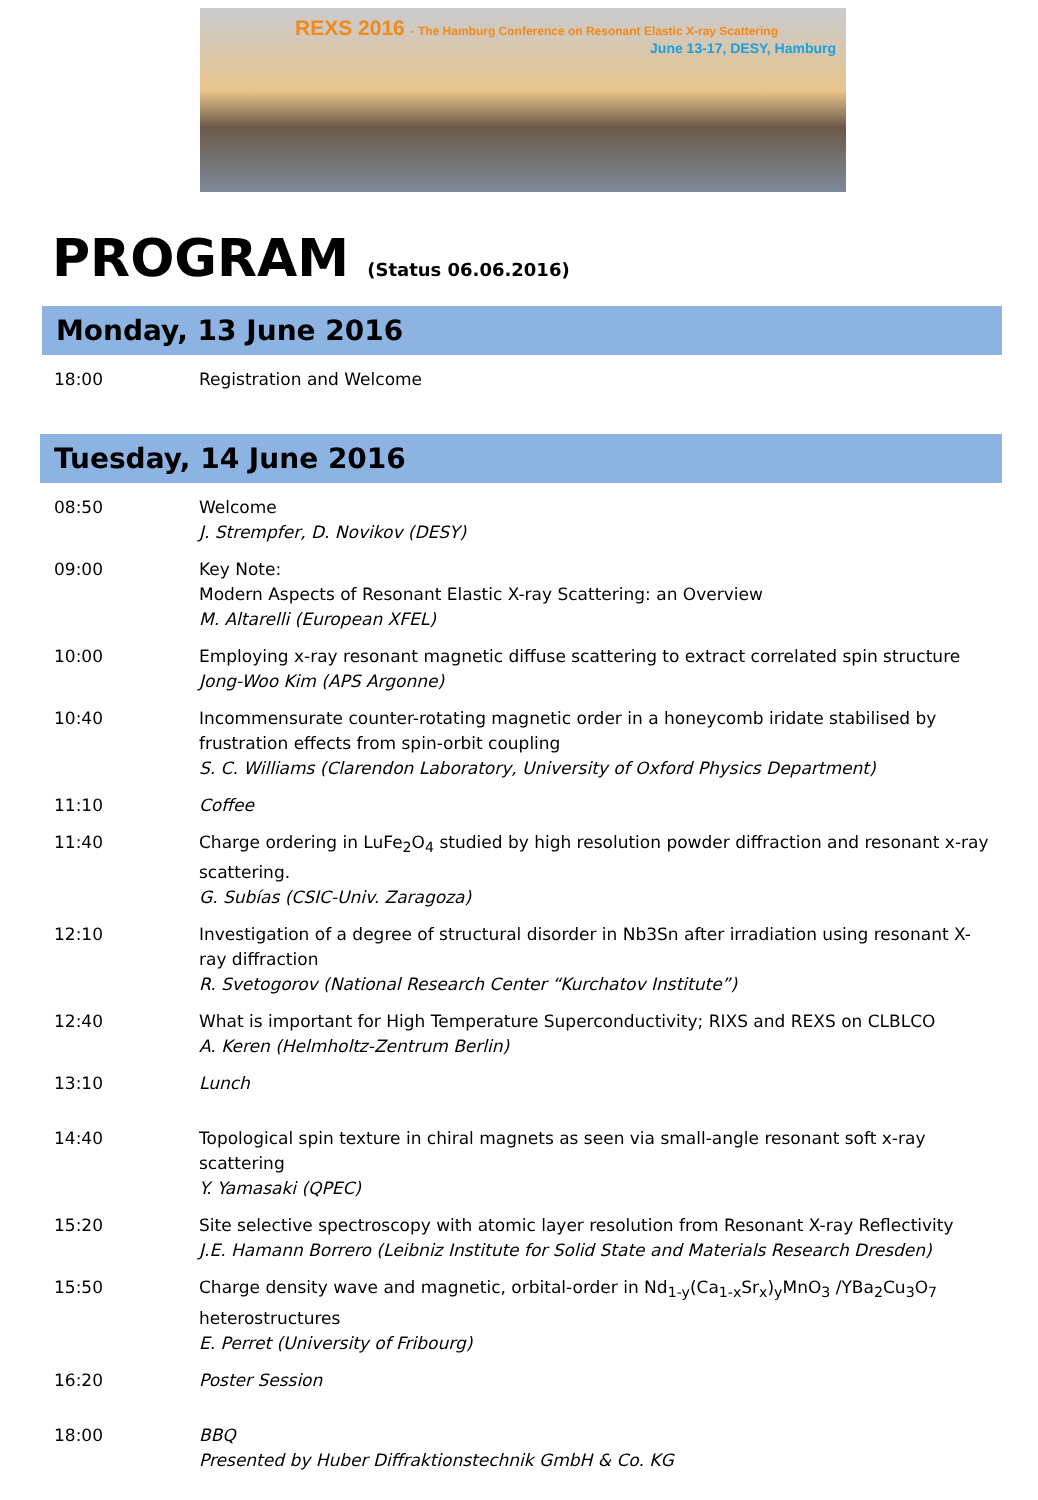REXS 2016 - The Hamburg Conference on Resonant Elastic X-ray Scattering
June 13-17, DESY, Hamburg
PROGRAM (Status 06.06.2016)
Monday, 13 June 2016
18:00 Registration and Welcome
Tuesday, 14 June 2016
08:50 Welcome
J. Strempfer, D. Novikov (DESY)
09:00 Key Note:
Modern Aspects of Resonant Elastic X-ray Scattering: an Overview
M. Altarelli (European XFEL)
10:00 Employing x-ray resonant magnetic diffuse scattering to extract correlated spin structure
Jong-Woo Kim (APS Argonne)
10:40 Incommensurate counter-rotating magnetic order in a honeycomb iridate stabilised by frustration effects from spin-orbit coupling
S. C. Williams (Clarendon Laboratory, University of Oxford Physics Department)
11:10 Coffee
11:40 Charge ordering in LuFe<sub>2</sub>O<sub>4</sub> studied by high resolution powder diffraction and resonant x-ray scattering.
G. Subías (CSIC-Univ. Zaragoza)
12:10 Investigation of a degree of structural disorder in Nb3Sn after irradiation using resonant X-ray diffraction
R. Svetogorov (National Research Center “Kurchatov Institute”)
12:40 What is important for High Temperature Superconductivity; RIXS and REXS on CLBLCO
A. Keren (Helmholtz-Zentrum Berlin)
13:10 Lunch
14:40 Topological spin texture in chiral magnets as seen via small-angle resonant soft x-ray scattering
Y. Yamasaki (QPEC)
15:20 Site selective spectroscopy with atomic layer resolution from Resonant X-ray Reflectivity
J.E. Hamann Borrero (Leibniz Institute for Solid State and Materials Research Dresden)
15:50 Charge density wave and magnetic, orbital-order in Nd<sub>1-y</sub>(Ca<sub>1-x</sub>Sr<sub>x</sub>)<sub>y</sub>MnO<sub>3</sub> /YBa<sub>2</sub>Cu<sub>3</sub>O<sub>7</sub> heterostructures
E. Perret (University of Fribourg)
16:20 Poster Session
18:00 BBQ
Presented by Huber Diffraktionstechnik GmbH & Co. KG